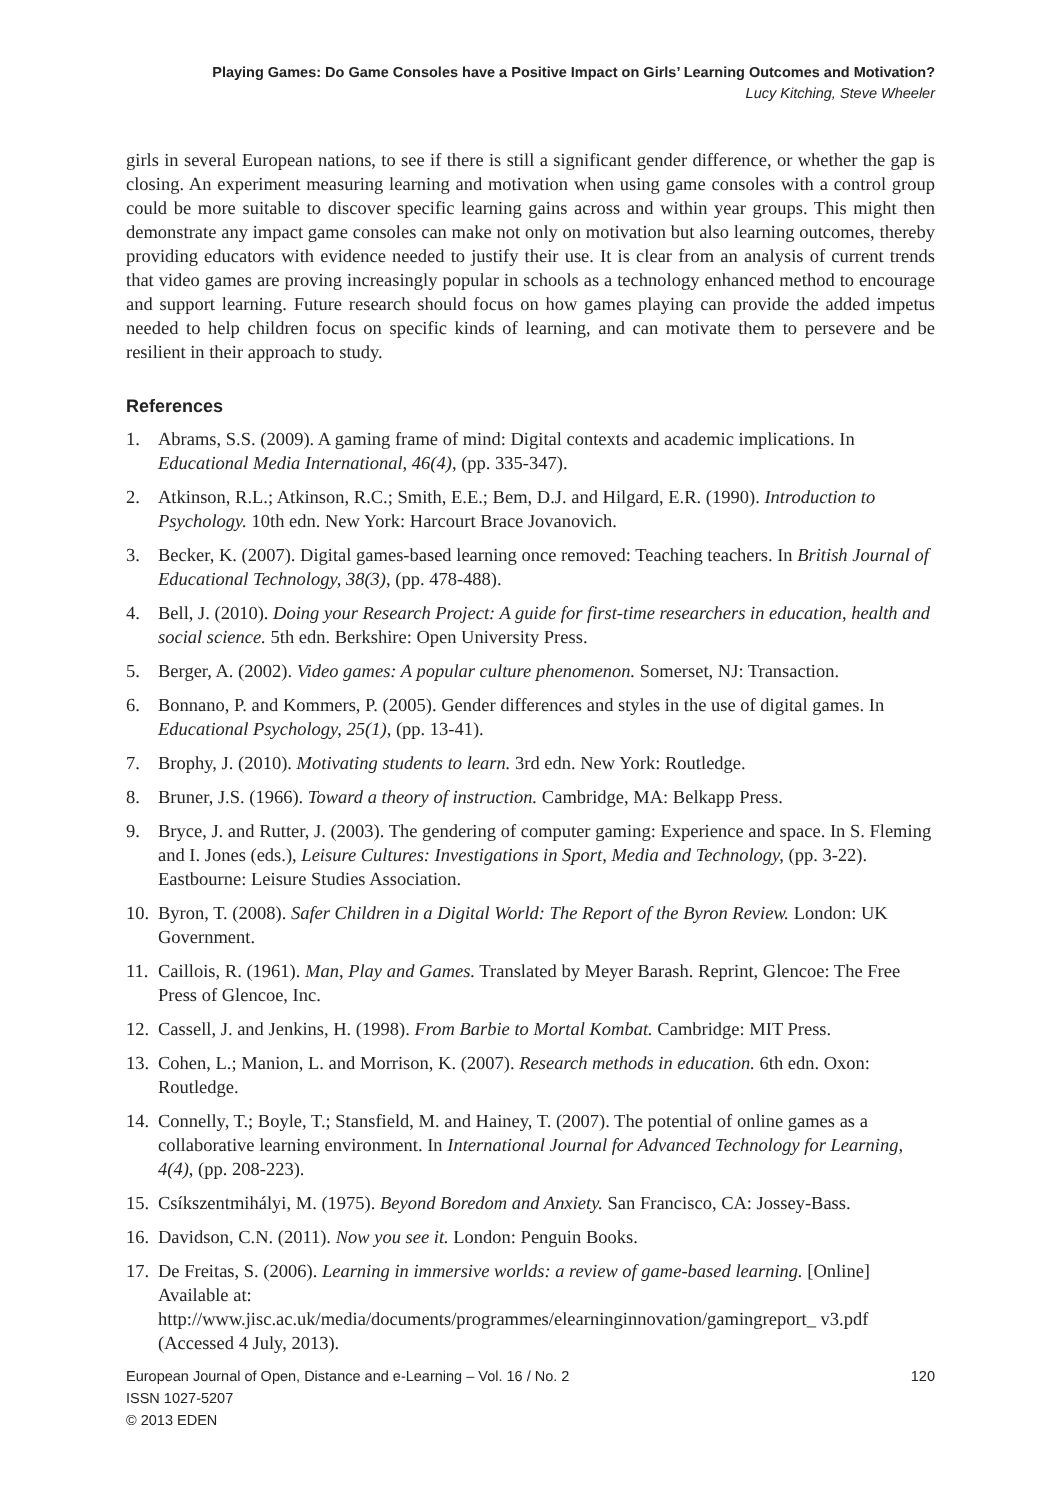Playing Games: Do Game Consoles have a Positive Impact on Girls’ Learning Outcomes and Motivation?
Lucy Kitching, Steve Wheeler
girls in several European nations, to see if there is still a significant gender difference, or whether the gap is closing. An experiment measuring learning and motivation when using game consoles with a control group could be more suitable to discover specific learning gains across and within year groups. This might then demonstrate any impact game consoles can make not only on motivation but also learning outcomes, thereby providing educators with evidence needed to justify their use. It is clear from an analysis of current trends that video games are proving increasingly popular in schools as a technology enhanced method to encourage and support learning. Future research should focus on how games playing can provide the added impetus needed to help children focus on specific kinds of learning, and can motivate them to persevere and be resilient in their approach to study.
References
1. Abrams, S.S. (2009). A gaming frame of mind: Digital contexts and academic implications. In Educational Media International, 46(4), (pp. 335-347).
2. Atkinson, R.L.; Atkinson, R.C.; Smith, E.E.; Bem, D.J. and Hilgard, E.R. (1990). Introduction to Psychology. 10th edn. New York: Harcourt Brace Jovanovich.
3. Becker, K. (2007). Digital games-based learning once removed: Teaching teachers. In British Journal of Educational Technology, 38(3), (pp. 478-488).
4. Bell, J. (2010). Doing your Research Project: A guide for first-time researchers in education, health and social science. 5th edn. Berkshire: Open University Press.
5. Berger, A. (2002). Video games: A popular culture phenomenon. Somerset, NJ: Transaction.
6. Bonnano, P. and Kommers, P. (2005). Gender differences and styles in the use of digital games. In Educational Psychology, 25(1), (pp. 13-41).
7. Brophy, J. (2010). Motivating students to learn. 3rd edn. New York: Routledge.
8. Bruner, J.S. (1966). Toward a theory of instruction. Cambridge, MA: Belkapp Press.
9. Bryce, J. and Rutter, J. (2003). The gendering of computer gaming: Experience and space. In S. Fleming and I. Jones (eds.), Leisure Cultures: Investigations in Sport, Media and Technology, (pp. 3-22). Eastbourne: Leisure Studies Association.
10. Byron, T. (2008). Safer Children in a Digital World: The Report of the Byron Review. London: UK Government.
11. Caillois, R. (1961). Man, Play and Games. Translated by Meyer Barash. Reprint, Glencoe: The Free Press of Glencoe, Inc.
12. Cassell, J. and Jenkins, H. (1998). From Barbie to Mortal Kombat. Cambridge: MIT Press.
13. Cohen, L.; Manion, L. and Morrison, K. (2007). Research methods in education. 6th edn. Oxon: Routledge.
14. Connelly, T.; Boyle, T.; Stansfield, M. and Hainey, T. (2007). The potential of online games as a collaborative learning environment. In International Journal for Advanced Technology for Learning, 4(4), (pp. 208-223).
15. Csíkszentmihályi, M. (1975). Beyond Boredom and Anxiety. San Francisco, CA: Jossey-Bass.
16. Davidson, C.N. (2011). Now you see it. London: Penguin Books.
17. De Freitas, S. (2006). Learning in immersive worlds: a review of game-based learning. [Online] Available at:
http://www.jisc.ac.uk/media/documents/programmes/elearninginnovation/gamingreport_ v3.pdf (Accessed 4 July, 2013).
European Journal of Open, Distance and e-Learning – Vol. 16 / No. 2 120
ISSN 1027-5207
© 2013 EDEN